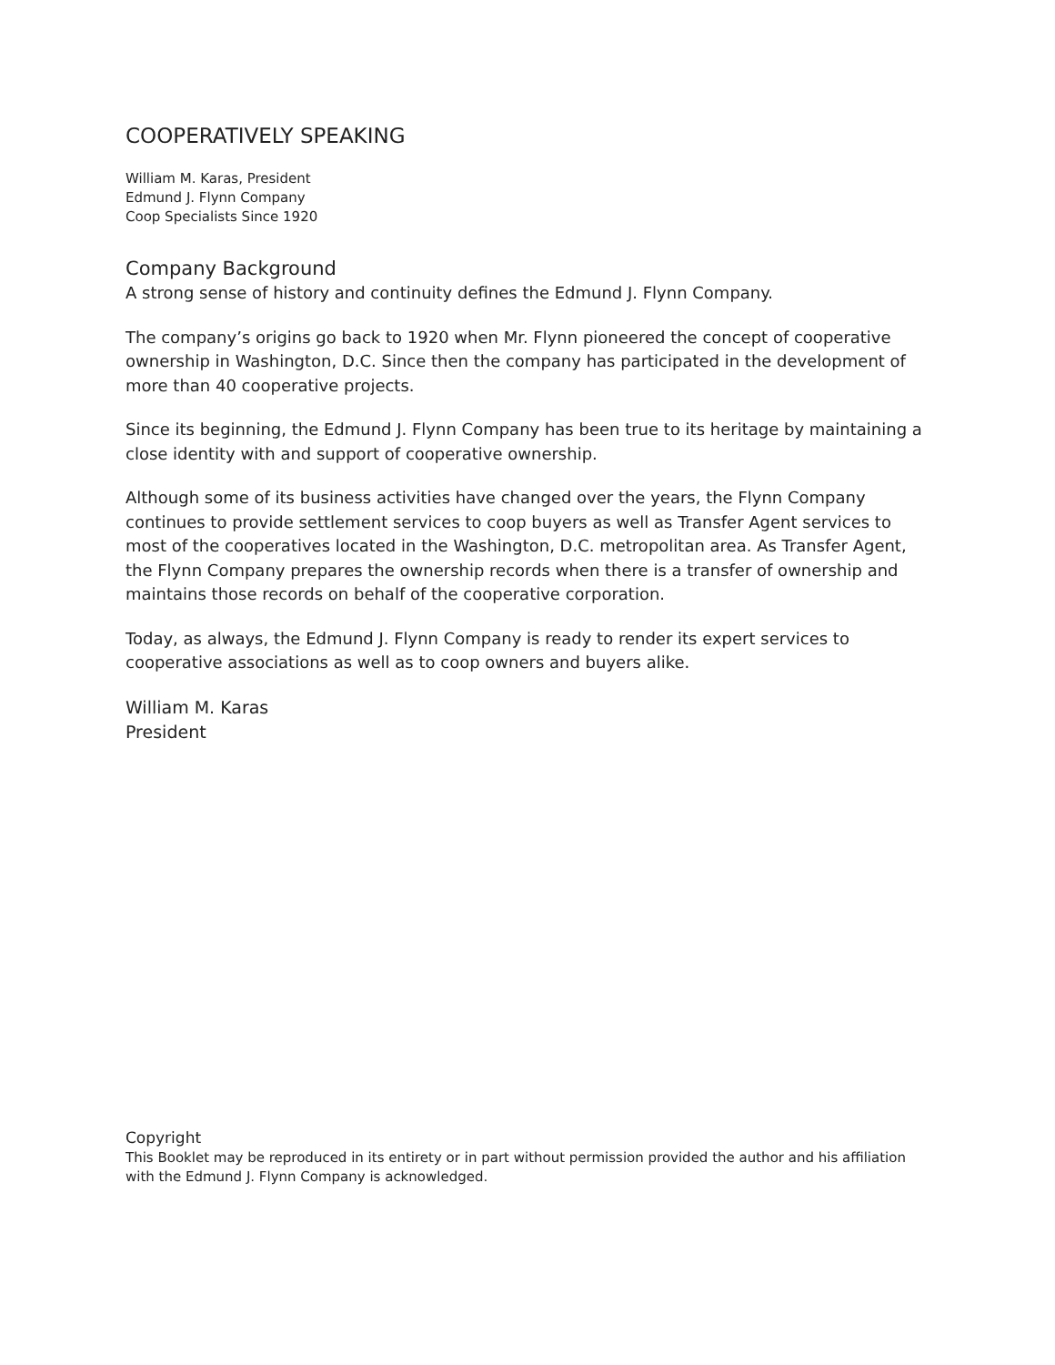COOPERATIVELY SPEAKING
William M. Karas, President
Edmund J. Flynn Company
Coop Specialists Since 1920
Company Background
A strong sense of history and continuity defines the Edmund J. Flynn Company.
The company’s origins go back to 1920 when Mr. Flynn pioneered the concept of cooperative ownership in Washington, D.C. Since then the company has participated in the development of more than 40 cooperative projects.
Since its beginning, the Edmund J. Flynn Company has been true to its heritage by maintaining a close identity with and support of cooperative ownership.
Although some of its business activities have changed over the years, the Flynn Company continues to provide settlement services to coop buyers as well as Transfer Agent services to most of the cooperatives located in the Washington, D.C. metropolitan area. As Transfer Agent, the Flynn Company prepares the ownership records when there is a transfer of ownership and maintains those records on behalf of the cooperative corporation.
Today, as always, the Edmund J. Flynn Company is ready to render its expert services to cooperative associations as well as to coop owners and buyers alike.
William M. Karas
President
Copyright
This Booklet may be reproduced in its entirety or in part without permission provided the author and his affiliation with the Edmund J. Flynn Company is acknowledged.